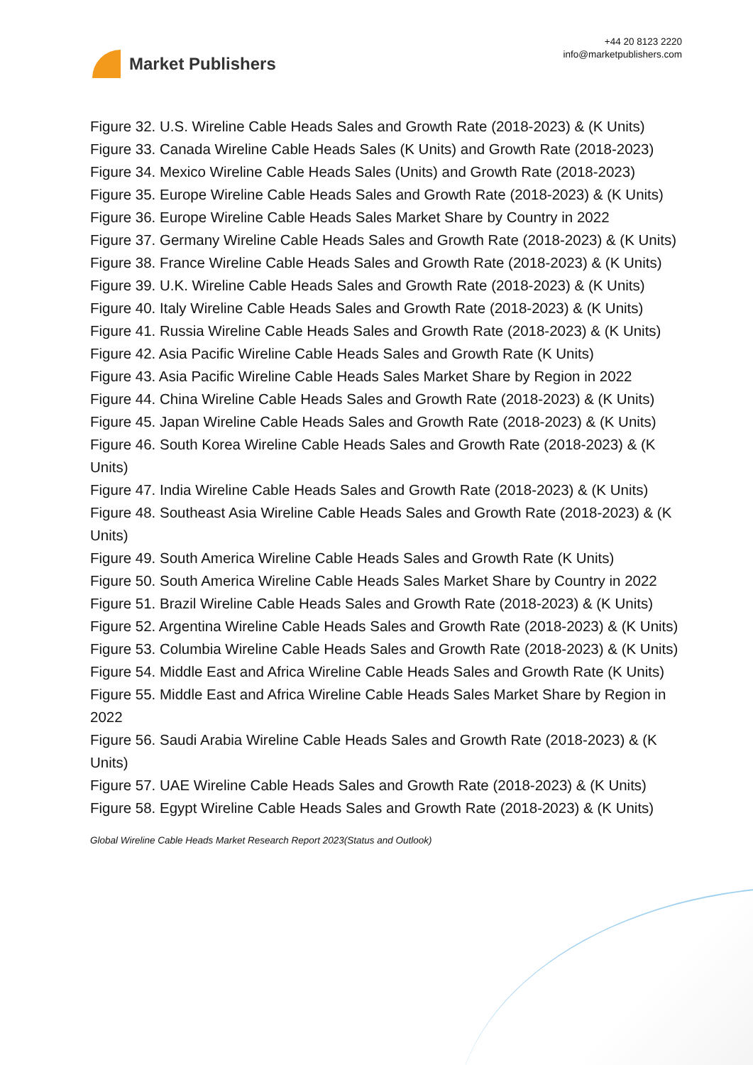Market Publishers
+44 20 8123 2220
info@marketpublishers.com
Figure 32. U.S. Wireline Cable Heads Sales and Growth Rate (2018-2023) & (K Units)
Figure 33. Canada Wireline Cable Heads Sales (K Units) and Growth Rate (2018-2023)
Figure 34. Mexico Wireline Cable Heads Sales (Units) and Growth Rate (2018-2023)
Figure 35. Europe Wireline Cable Heads Sales and Growth Rate (2018-2023) & (K Units)
Figure 36. Europe Wireline Cable Heads Sales Market Share by Country in 2022
Figure 37. Germany Wireline Cable Heads Sales and Growth Rate (2018-2023) & (K Units)
Figure 38. France Wireline Cable Heads Sales and Growth Rate (2018-2023) & (K Units)
Figure 39. U.K. Wireline Cable Heads Sales and Growth Rate (2018-2023) & (K Units)
Figure 40. Italy Wireline Cable Heads Sales and Growth Rate (2018-2023) & (K Units)
Figure 41. Russia Wireline Cable Heads Sales and Growth Rate (2018-2023) & (K Units)
Figure 42. Asia Pacific Wireline Cable Heads Sales and Growth Rate (K Units)
Figure 43. Asia Pacific Wireline Cable Heads Sales Market Share by Region in 2022
Figure 44. China Wireline Cable Heads Sales and Growth Rate (2018-2023) & (K Units)
Figure 45. Japan Wireline Cable Heads Sales and Growth Rate (2018-2023) & (K Units)
Figure 46. South Korea Wireline Cable Heads Sales and Growth Rate (2018-2023) & (K Units)
Figure 47. India Wireline Cable Heads Sales and Growth Rate (2018-2023) & (K Units)
Figure 48. Southeast Asia Wireline Cable Heads Sales and Growth Rate (2018-2023) & (K Units)
Figure 49. South America Wireline Cable Heads Sales and Growth Rate (K Units)
Figure 50. South America Wireline Cable Heads Sales Market Share by Country in 2022
Figure 51. Brazil Wireline Cable Heads Sales and Growth Rate (2018-2023) & (K Units)
Figure 52. Argentina Wireline Cable Heads Sales and Growth Rate (2018-2023) & (K Units)
Figure 53. Columbia Wireline Cable Heads Sales and Growth Rate (2018-2023) & (K Units)
Figure 54. Middle East and Africa Wireline Cable Heads Sales and Growth Rate (K Units)
Figure 55. Middle East and Africa Wireline Cable Heads Sales Market Share by Region in 2022
Figure 56. Saudi Arabia Wireline Cable Heads Sales and Growth Rate (2018-2023) & (K Units)
Figure 57. UAE Wireline Cable Heads Sales and Growth Rate (2018-2023) & (K Units)
Figure 58. Egypt Wireline Cable Heads Sales and Growth Rate (2018-2023) & (K Units)
Global Wireline Cable Heads Market Research Report 2023(Status and Outlook)